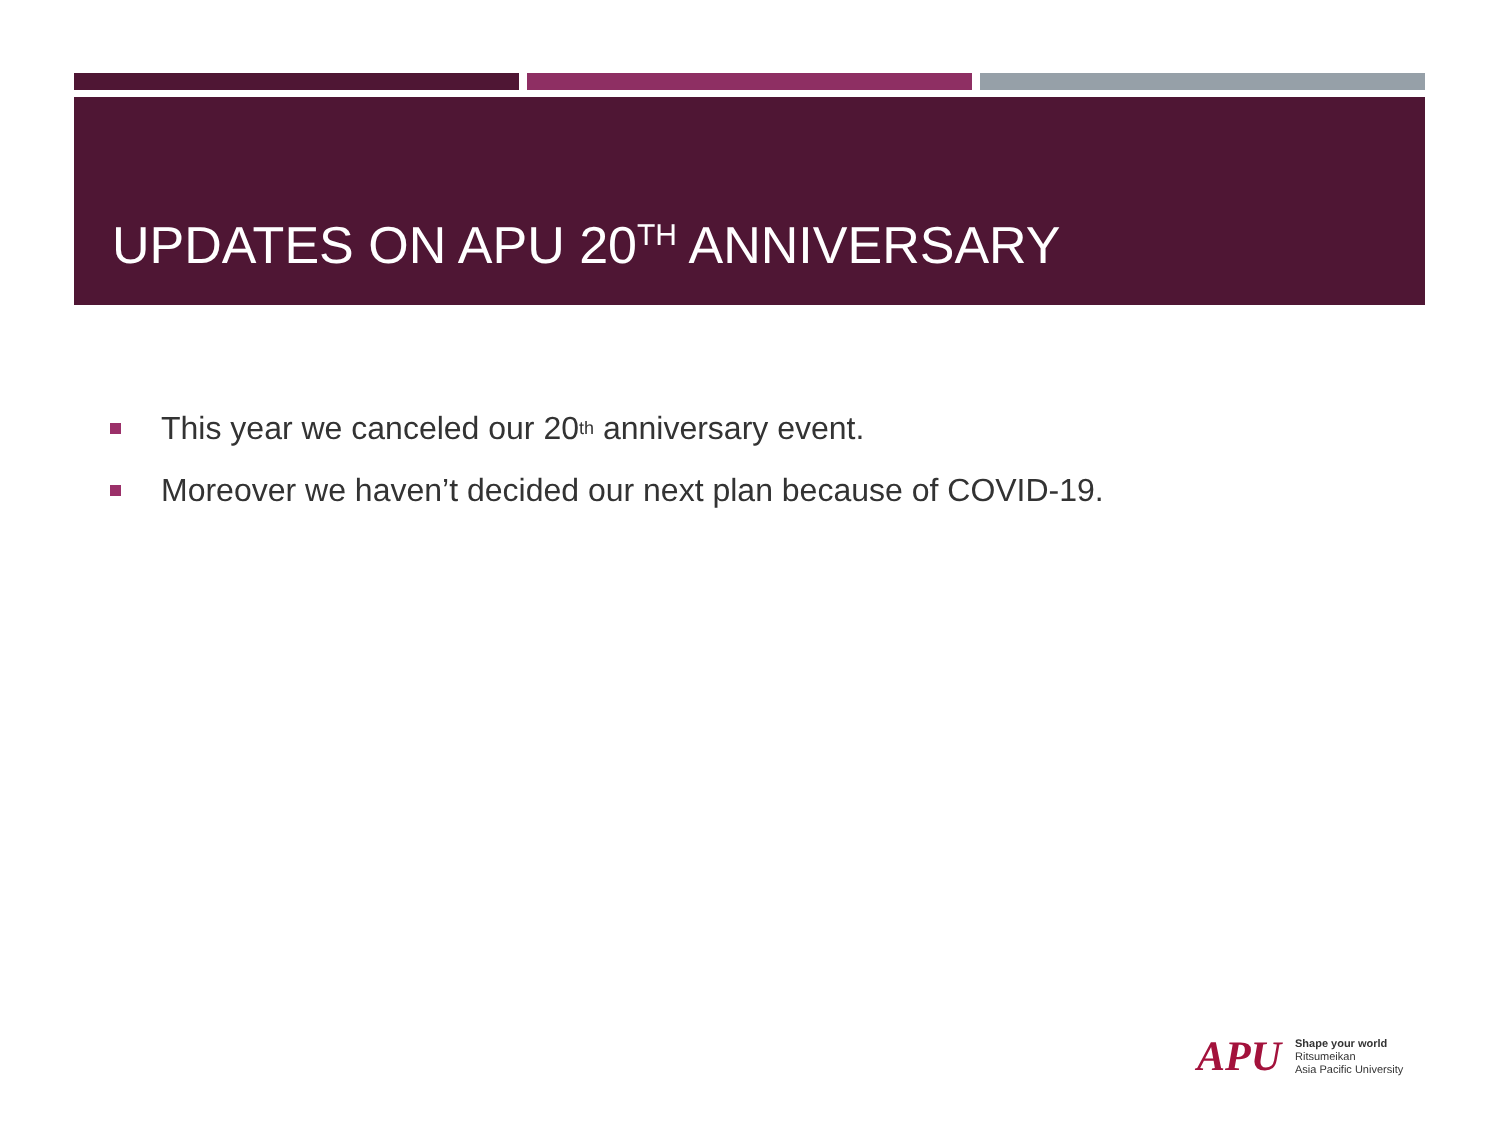UPDATES ON APU 20<sup>TH</sup> ANNIVERSARY
This year we canceled our 20<sup>th</sup> anniversary event.
Moreover we haven’t decided our next plan because of COVID-19.
APU
Shape your world
Ritsumeikan
Asia Pacific University